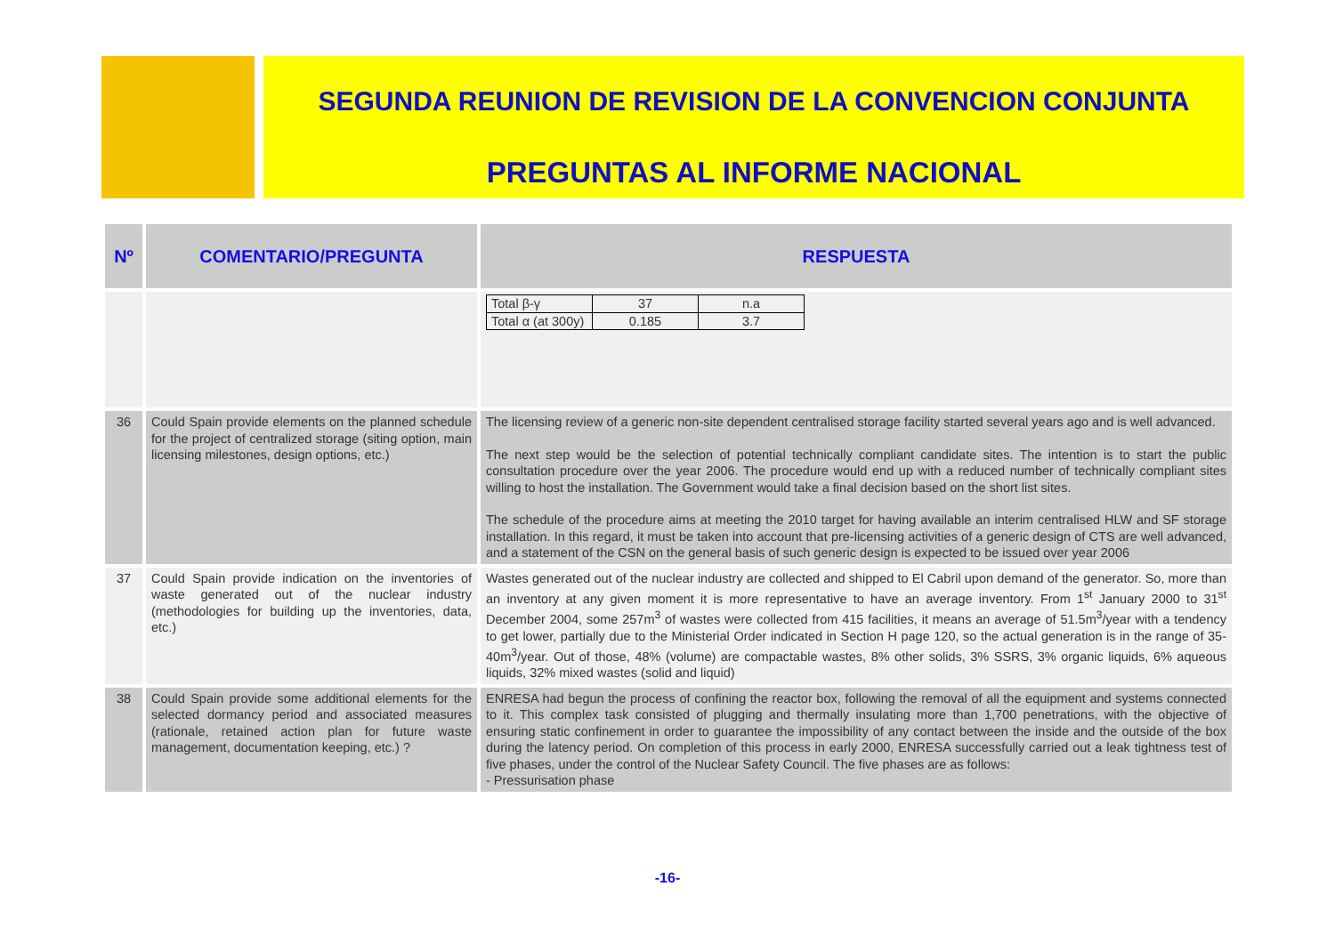SEGUNDA REUNION DE REVISION DE LA CONVENCION CONJUNTA
PREGUNTAS AL INFORME NACIONAL
| Nº | COMENTARIO/PREGUNTA | RESPUESTA |
| --- | --- | --- |
| | | / Total β-γ / 37 / n.a / / Total α (at 300y) / 0.185 / 3.7 / |
| 36 | Could Spain provide elements on the planned schedule for the project of centralized storage (siting option, main licensing milestones, design options, etc.) | The licensing review of a generic non-site dependent centralised storage facility started several years ago and is well advanced. The next step would be the selection of potential technically compliant candidate sites. The intention is to start the public consultation procedure over the year 2006. The procedure would end up with a reduced number of technically compliant sites willing to host the installation. The Government would take a final decision based on the short list sites. The schedule of the procedure aims at meeting the 2010 target for having available an interim centralised HLW and SF storage installation. In this regard, it must be taken into account that pre-licensing activities of a generic design of CTS are well advanced, and a statement of the CSN on the general basis of such generic design is expected to be issued over year 2006 |
| 37 | Could Spain provide indication on the inventories of waste generated out of the nuclear industry (methodologies for building up the inventories, data, etc.) | Wastes generated out of the nuclear industry are collected and shipped to El Cabril upon demand of the generator. So, more than an inventory at any given moment it is more representative to have an average inventory. From 1<sup>st</sup> January 2000 to 31<sup>st</sup> December 2004, some 257m<sup>3</sup> of wastes were collected from 415 facilities, it means an average of 51.5m<sup>3</sup>/year with a tendency to get lower, partially due to the Ministerial Order indicated in Section H page 120, so the actual generation is in the range of 35-40m<sup>3</sup>/year. Out of those, 48% (volume) are compactable wastes, 8% other solids, 3% SSRS, 3% organic liquids, 6% aqueous liquids, 32% mixed wastes (solid and liquid) |
| 38 | Could Spain provide some additional elements for the selected dormancy period and associated measures (rationale, retained action plan for future waste management, documentation keeping, etc.) ? | ENRESA had begun the process of confining the reactor box, following the removal of all the equipment and systems connected to it. This complex task consisted of plugging and thermally insulating more than 1,700 penetrations, with the objective of ensuring static confinement in order to guarantee the impossibility of any contact between the inside and the outside of the box during the latency period. On completion of this process in early 2000, ENRESA successfully carried out a leak tightness test of five phases, under the control of the Nuclear Safety Council. The five phases are as follows: - Pressurisation phase |
-16-